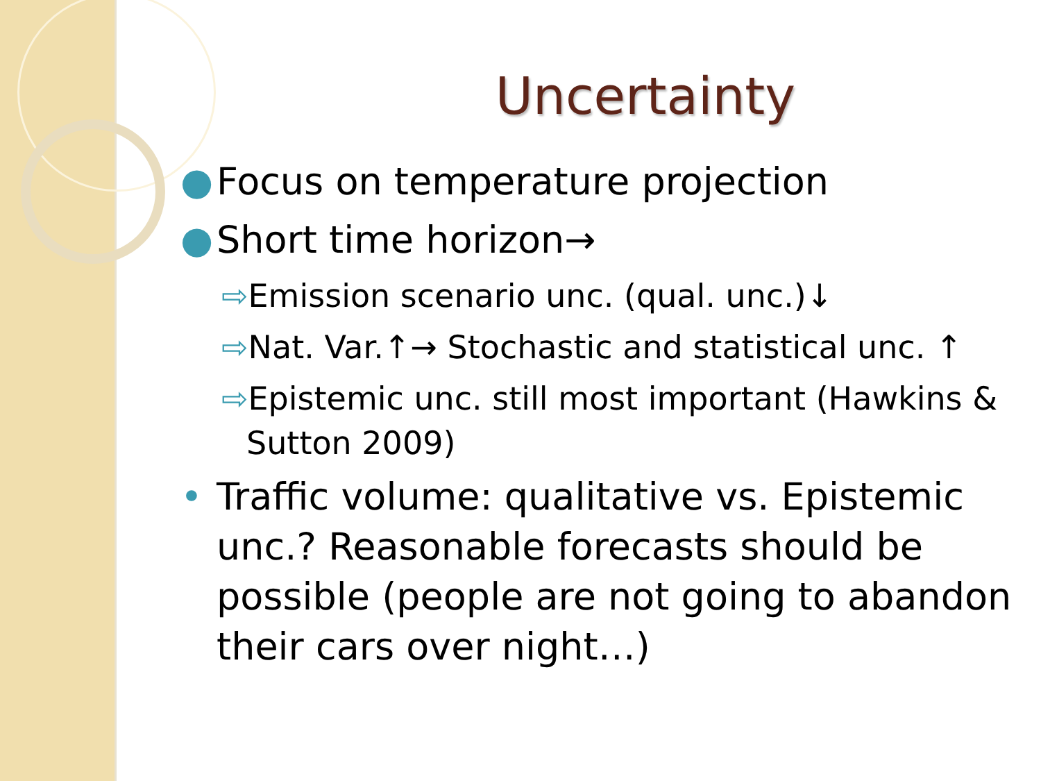Uncertainty
● Focus on temperature projection
● Short time horizon→
⇨Emission scenario unc. (qual. unc.)↓
⇨Nat. Var.↑→ Stochastic and statistical unc. ↑
⇨Epistemic unc. still most important (Hawkins & Sutton 2009)
• Traffic volume: qualitative vs. Epistemic unc.? Reasonable forecasts should be possible (people are not going to abandon their cars over night…)